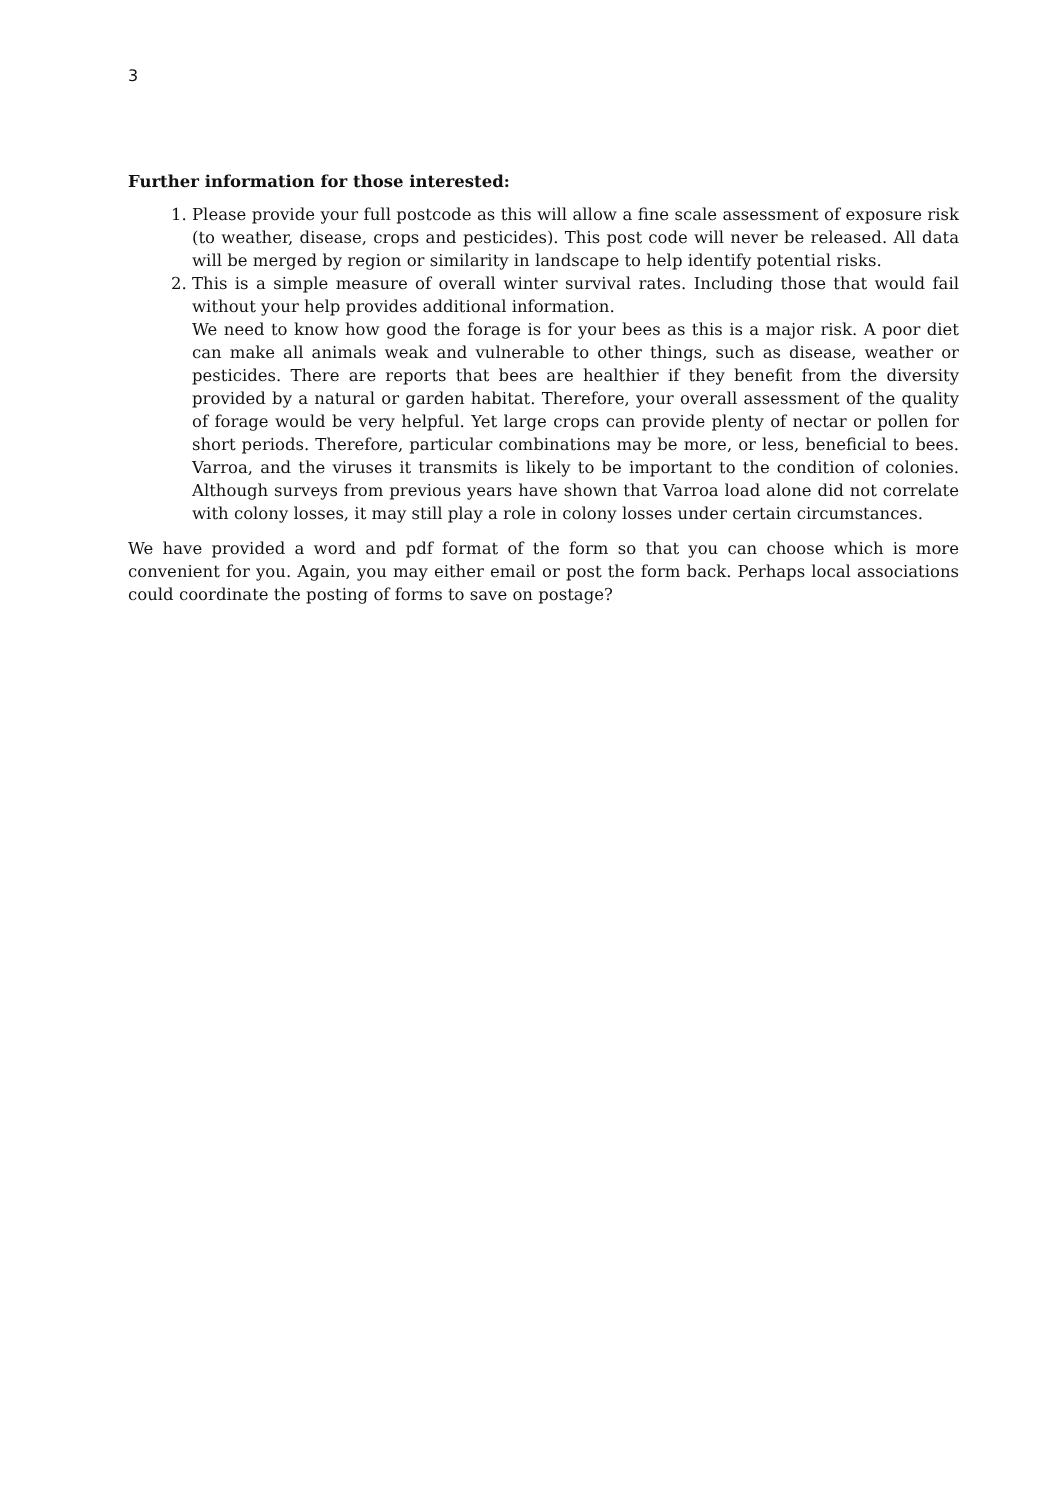3
Further information for those interested:
1. Please provide your full postcode as this will allow a fine scale assessment of exposure risk (to weather, disease, crops and pesticides). This post code will never be released. All data will be merged by region or similarity in landscape to help identify potential risks.
2. This is a simple measure of overall winter survival rates. Including those that would fail without your help provides additional information.
We need to know how good the forage is for your bees as this is a major risk. A poor diet can make all animals weak and vulnerable to other things, such as disease, weather or pesticides. There are reports that bees are healthier if they benefit from the diversity provided by a natural or garden habitat. Therefore, your overall assessment of the quality of forage would be very helpful. Yet large crops can provide plenty of nectar or pollen for short periods. Therefore, particular combinations may be more, or less, beneficial to bees. Varroa, and the viruses it transmits is likely to be important to the condition of colonies. Although surveys from previous years have shown that Varroa load alone did not correlate with colony losses, it may still play a role in colony losses under certain circumstances.
We have provided a word and pdf format of the form so that you can choose which is more convenient for you. Again, you may either email or post the form back. Perhaps local associations could coordinate the posting of forms to save on postage?